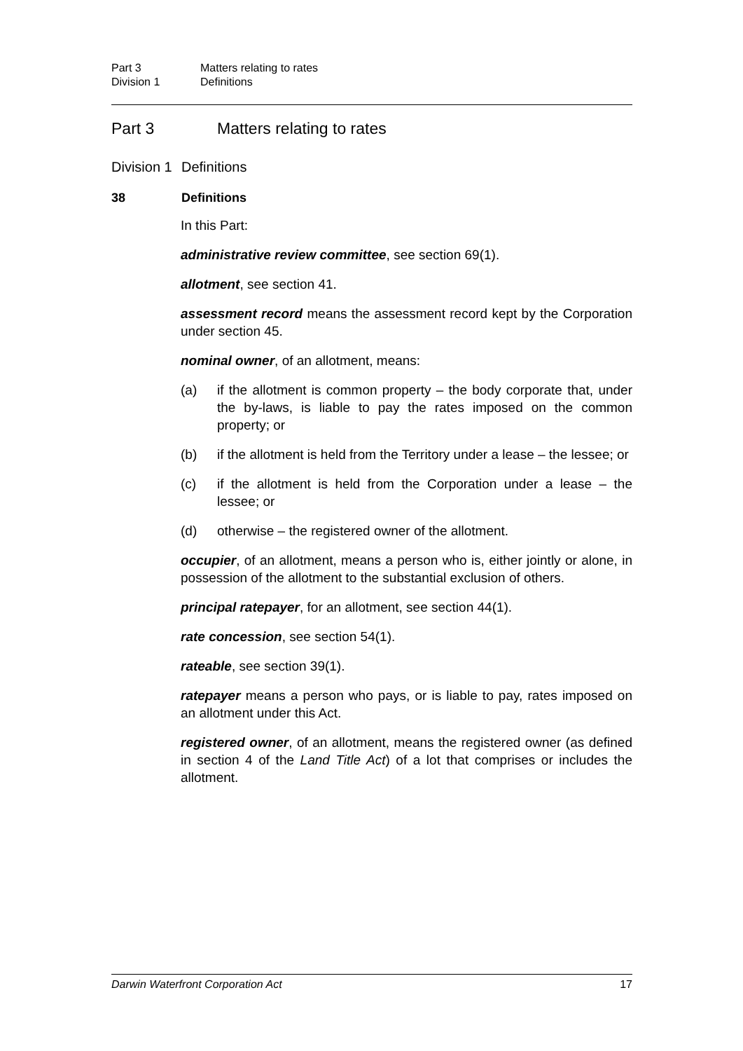Part 3 Matters relating to rates
Division 1 Definitions
Part 3 Matters relating to rates
Division 1 Definitions
38 Definitions
In this Part:
administrative review committee, see section 69(1).
allotment, see section 41.
assessment record means the assessment record kept by the Corporation under section 45.
nominal owner, of an allotment, means:
(a) if the allotment is common property – the body corporate that, under the by-laws, is liable to pay the rates imposed on the common property; or
(b) if the allotment is held from the Territory under a lease – the lessee; or
(c) if the allotment is held from the Corporation under a lease – the lessee; or
(d) otherwise – the registered owner of the allotment.
occupier, of an allotment, means a person who is, either jointly or alone, in possession of the allotment to the substantial exclusion of others.
principal ratepayer, for an allotment, see section 44(1).
rate concession, see section 54(1).
rateable, see section 39(1).
ratepayer means a person who pays, or is liable to pay, rates imposed on an allotment under this Act.
registered owner, of an allotment, means the registered owner (as defined in section 4 of the Land Title Act) of a lot that comprises or includes the allotment.
Darwin Waterfront Corporation Act 17